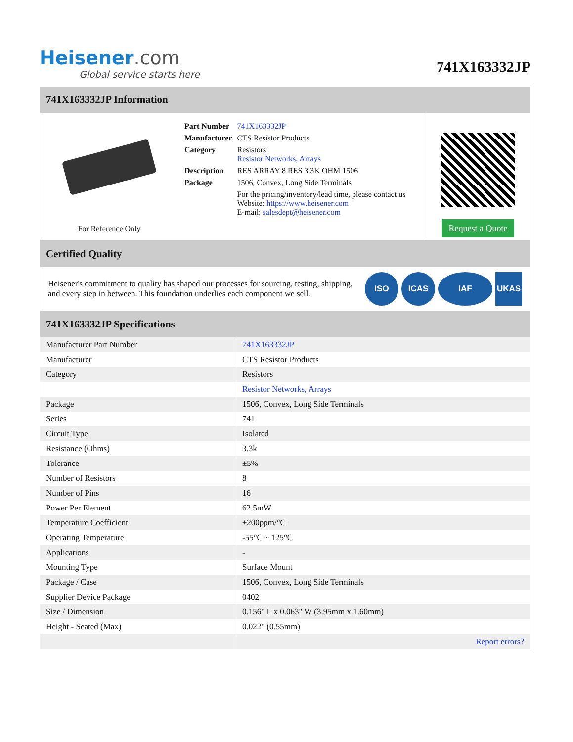Heisener.com
Global service starts here
741X163332JP
741X163332JP Information
For Reference Only
| Part Number | 741X163332JP |
| Manufacturer | CTS Resistor Products |
| Category | Resistors Resistor Networks, Arrays |
| Description | RES ARRAY 8 RES 3.3K OHM 1506 |
| Package | 1506, Convex, Long Side Terminals |
| | For the pricing/inventory/lead time, please contact us Website: https://www.heisener.com E-mail: salesdept@heisener.com |
Request a Quote
Certified Quality
Heisener's commitment to quality has shaped our processes for sourcing, testing, shipping, and every step in between. This foundation underlies each component we sell.
ISO ICAS IAF UKAS
741X163332JP Specifications
| Manufacturer Part Number | 741X163332JP |
| Manufacturer | CTS Resistor Products |
| Category | Resistors |
| | Resistor Networks, Arrays |
| Package | 1506, Convex, Long Side Terminals |
| Series | 741 |
| Circuit Type | Isolated |
| Resistance (Ohms) | 3.3k |
| Tolerance | ±5% |
| Number of Resistors | 8 |
| Number of Pins | 16 |
| Power Per Element | 62.5mW |
| Temperature Coefficient | ±200ppm/°C |
| Operating Temperature | -55°C ~ 125°C |
| Applications | - |
| Mounting Type | Surface Mount |
| Package / Case | 1506, Convex, Long Side Terminals |
| Supplier Device Package | 0402 |
| Size / Dimension | 0.156" L x 0.063" W (3.95mm x 1.60mm) |
| Height - Seated (Max) | 0.022" (0.55mm) |
| | Report errors? |